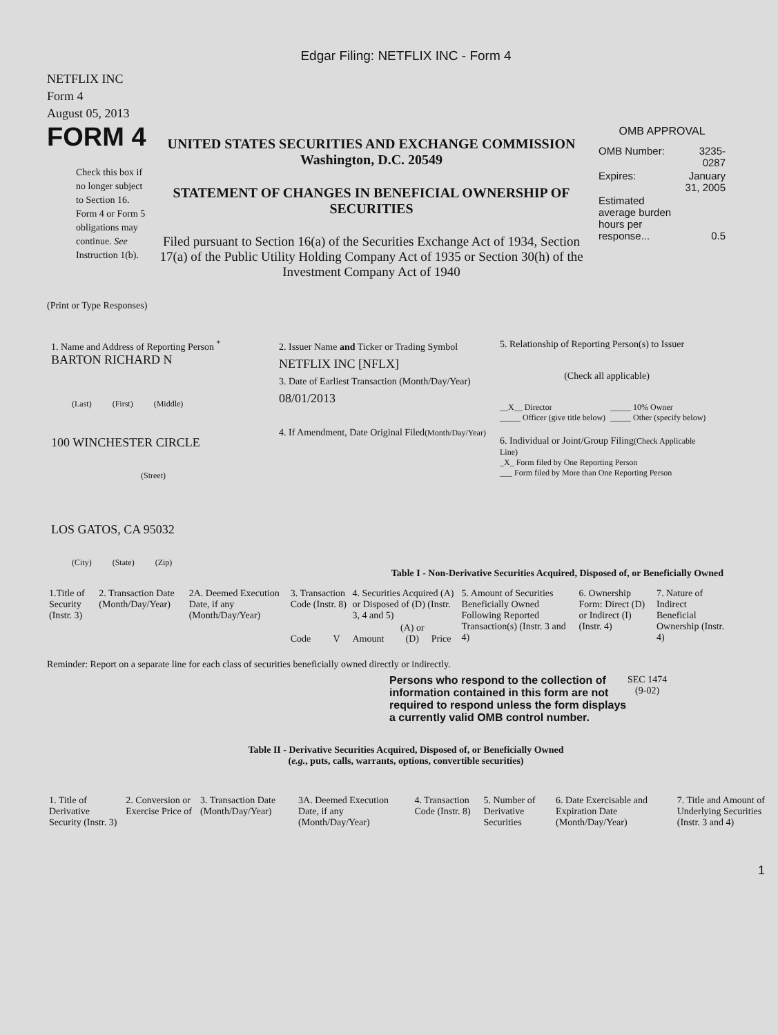Edgar Filing: NETFLIX INC - Form 4
NETFLIX INC
Form 4
August 05, 2013
FORM 4
Check this box if no longer subject to Section 16. Form 4 or Form 5 obligations may continue. See Instruction 1(b).
UNITED STATES SECURITIES AND EXCHANGE COMMISSION
Washington, D.C. 20549
STATEMENT OF CHANGES IN BENEFICIAL OWNERSHIP OF SECURITIES
Filed pursuant to Section 16(a) of the Securities Exchange Act of 1934, Section 17(a) of the Public Utility Holding Company Act of 1935 or Section 30(h) of the Investment Company Act of 1940
OMB APPROVAL
| OMB Number: | 3235-0287 |
| Expires: | January 31, 2005 |
| Estimated average burden hours per response... | 0.5 |
(Print or Type Responses)
1. Name and Address of Reporting Person <sup>*</sup>
BARTON RICHARD N
(Last) (First) (Middle)
100 WINCHESTER CIRCLE
(Street)
LOS GATOS, CA 95032
(City) (State) (Zip)
2. Issuer Name and Ticker or Trading Symbol
NETFLIX INC [NFLX]
3. Date of Earliest Transaction (Month/Day/Year)
08/01/2013
4. If Amendment, Date Original Filed(Month/Day/Year)
5. Relationship of Reporting Person(s) to Issuer
(Check all applicable)
__X__ Director
_____ Officer (give title below)
_____ 10% Owner
_____ Other (specify below)
6. Individual or Joint/Group Filing(Check Applicable Line)
_X_ Form filed by One Reporting Person
___ Form filed by More than One Reporting Person
Table I - Non-Derivative Securities Acquired, Disposed of, or Beneficially Owned
| 1.Title of Security (Instr. 3) | 2. Transaction Date (Month/Day/Year) | 2A. Deemed Execution Date, if any (Month/Day/Year) | 3. Transaction Code (Instr. 8) | | 4. Securities Acquired (A) or Disposed of (D) (Instr. 3, 4 and 5) | | | 5. Amount of Securities Beneficially Owned Following Reported Transaction(s) (Instr. 3 and 4) | 6. Ownership Form: Direct (D) or Indirect (I) (Instr. 4) | 7. Nature of Indirect Beneficial Ownership (Instr. 4) |
| | | | Code | V | Amount | (A) or (D) | Price | | | |
Reminder: Report on a separate line for each class of securities beneficially owned directly or indirectly.
Persons who respond to the collection of information contained in this form are not required to respond unless the form displays a currently valid OMB control number.
SEC 1474
(9-02)
Table II - Derivative Securities Acquired, Disposed of, or Beneficially Owned
(e.g., puts, calls, warrants, options, convertible securities)
| 1. Title of Derivative Security (Instr. 3) | 2. Conversion or Exercise Price of | 3. Transaction Date (Month/Day/Year) | 3A. Deemed Execution Date, if any (Month/Day/Year) | 4. Transaction Code (Instr. 8) | 5. Number of Derivative Securities | 6. Date Exercisable and Expiration Date (Month/Day/Year) | 7. Title and Amount of Underlying Securities (Instr. 3 and 4) |
1